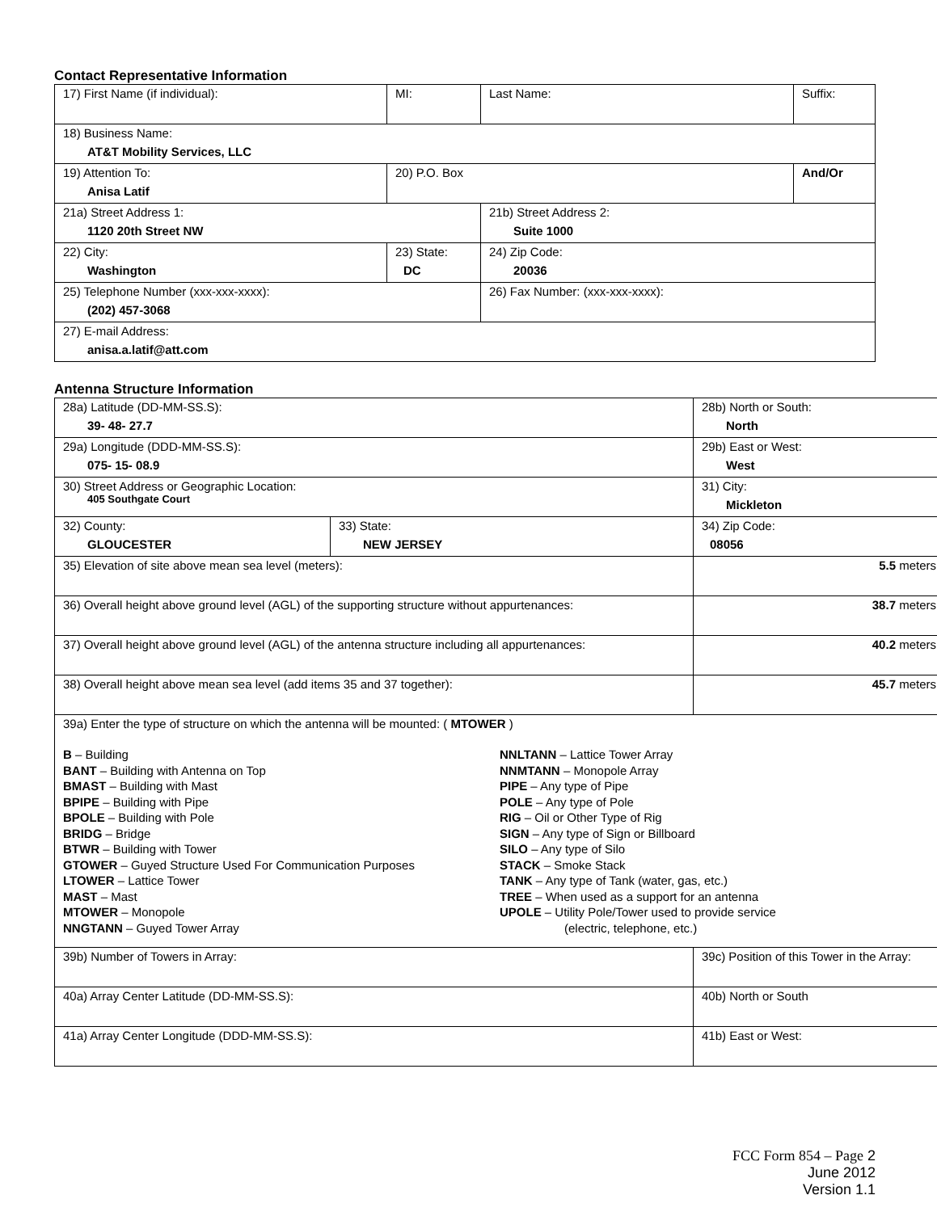Contact Representative Information
| 17) First Name (if individual): | MI: | Last Name: | Suffix: |
| 18) Business Name: AT&T Mobility Services, LLC | | | |
| 19) Attention To: Anisa Latif | 20) P.O. Box | | And/Or |
| 21a) Street Address 1: 1120 20th Street NW | | 21b) Street Address 2: Suite 1000 | |
| 22) City: Washington | 23) State: DC | 24) Zip Code: 20036 | |
| 25) Telephone Number (xxx-xxx-xxxx): (202) 457-3068 | | 26) Fax Number: (xxx-xxx-xxxx): | |
| 27) E-mail Address: anisa.a.latif@att.com | | | |
Antenna Structure Information
| 28a) Latitude (DD-MM-SS.S): 39- 48- 27.7 | | 28b) North or South: North | |
| 29a) Longitude (DDD-MM-SS.S): 075- 15- 08.9 | | 29b) East or West: West | |
| 30) Street Address or Geographic Location: 405 Southgate Court | | 31) City: Mickleton | |
| 32) County: GLOUCESTER | 33) State: NEW JERSEY | | 34) Zip Code: 08056 |
| 35) Elevation of site above mean sea level (meters): | | | 5.5 meters |
| 36) Overall height above ground level (AGL) of the supporting structure without appurtenances: | | | 38.7 meters |
| 37) Overall height above ground level (AGL) of the antenna structure including all appurtenances: | | | 40.2 meters |
| 38) Overall height above mean sea level (add items 35 and 37 together): | | | 45.7 meters |
| 39a) Enter the type of structure on which the antenna will be mounted: ( MTOWER ) B – Building BANT – Building with Antenna on Top BMAST – Building with Mast BPIPE – Building with Pipe BPOLE – Building with Pole BRIDG – Bridge BTWR – Building with Tower GTOWER – Guyed Structure Used For Communication Purposes LTOWER – Lattice Tower MAST – Mast MTOWER – Monopole NNGTANN – Guyed Tower Array NNLTANN – Lattice Tower Array NNMTANN – Monopole Array PIPE – Any type of Pipe POLE – Any type of Pole RIG – Oil or Other Type of Rig SIGN – Any type of Sign or Billboard SILO – Any type of Silo STACK – Smoke Stack TANK – Any type of Tank (water, gas, etc.) TREE – When used as a support for an antenna UPOLE – Utility Pole/Tower used to provide service (electric, telephone, etc.) | | | |
| 39b) Number of Towers in Array: | | 39c) Position of this Tower in the Array: | |
| 40a) Array Center Latitude (DD-MM-SS.S): | | 40b) North or South | |
| 41a) Array Center Longitude (DDD-MM-SS.S): | | 41b) East or West: | |
FCC Form 854 – Page 2
June 2012
Version 1.1